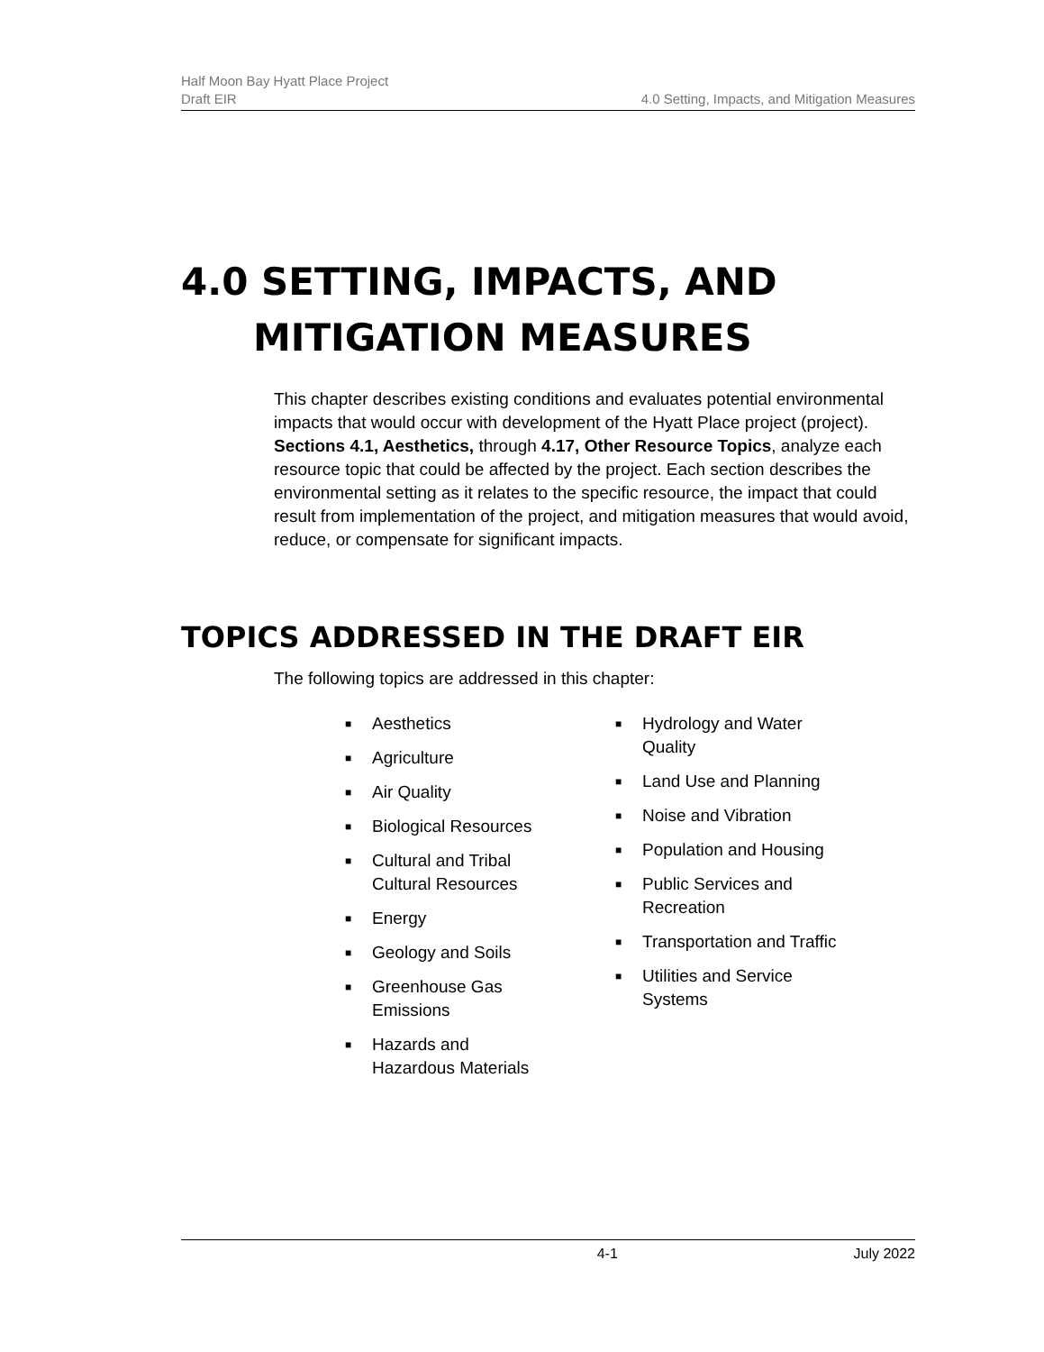Half Moon Bay Hyatt Place Project
Draft EIR 4.0 Setting, Impacts, and Mitigation Measures
4.0 SETTING, IMPACTS, AND
MITIGATION MEASURES
This chapter describes existing conditions and evaluates potential environmental impacts that would occur with development of the Hyatt Place project (project). Sections 4.1, Aesthetics, through 4.17, Other Resource Topics, analyze each resource topic that could be affected by the project. Each section describes the environmental setting as it relates to the specific resource, the impact that could result from implementation of the project, and mitigation measures that would avoid, reduce, or compensate for significant impacts.
TOPICS ADDRESSED IN THE DRAFT EIR
The following topics are addressed in this chapter:
■ Aesthetics
■ Agriculture
■ Air Quality
■ Biological Resources
■ Cultural and Tribal Cultural Resources
■ Energy
■ Geology and Soils
■ Greenhouse Gas Emissions
■ Hazards and Hazardous Materials
■ Hydrology and Water Quality
■ Land Use and Planning
■ Noise and Vibration
■ Population and Housing
■ Public Services and Recreation
■ Transportation and Traffic
■ Utilities and Service Systems
4-1 July 2022